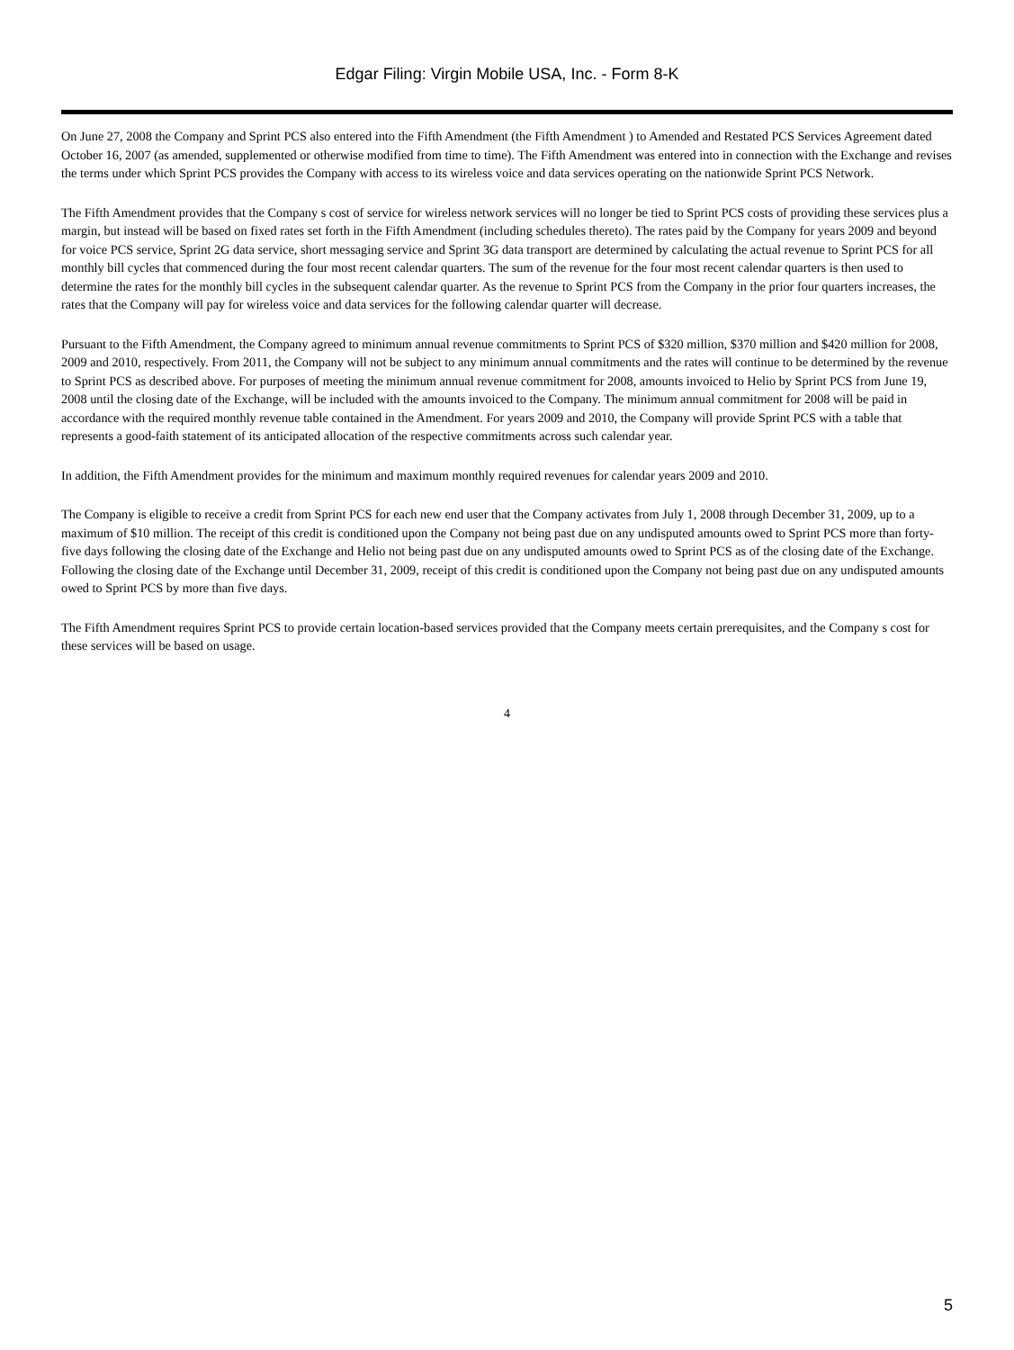Edgar Filing: Virgin Mobile USA, Inc. - Form 8-K
On June 27, 2008 the Company and Sprint PCS also entered into the Fifth Amendment (the Fifth Amendment ) to Amended and Restated PCS Services Agreement dated October 16, 2007 (as amended, supplemented or otherwise modified from time to time). The Fifth Amendment was entered into in connection with the Exchange and revises the terms under which Sprint PCS provides the Company with access to its wireless voice and data services operating on the nationwide Sprint PCS Network.
The Fifth Amendment provides that the Company s cost of service for wireless network services will no longer be tied to Sprint PCS costs of providing these services plus a margin, but instead will be based on fixed rates set forth in the Fifth Amendment (including schedules thereto). The rates paid by the Company for years 2009 and beyond for voice PCS service, Sprint 2G data service, short messaging service and Sprint 3G data transport are determined by calculating the actual revenue to Sprint PCS for all monthly bill cycles that commenced during the four most recent calendar quarters. The sum of the revenue for the four most recent calendar quarters is then used to determine the rates for the monthly bill cycles in the subsequent calendar quarter. As the revenue to Sprint PCS from the Company in the prior four quarters increases, the rates that the Company will pay for wireless voice and data services for the following calendar quarter will decrease.
Pursuant to the Fifth Amendment, the Company agreed to minimum annual revenue commitments to Sprint PCS of $320 million, $370 million and $420 million for 2008, 2009 and 2010, respectively. From 2011, the Company will not be subject to any minimum annual commitments and the rates will continue to be determined by the revenue to Sprint PCS as described above. For purposes of meeting the minimum annual revenue commitment for 2008, amounts invoiced to Helio by Sprint PCS from June 19, 2008 until the closing date of the Exchange, will be included with the amounts invoiced to the Company. The minimum annual commitment for 2008 will be paid in accordance with the required monthly revenue table contained in the Amendment. For years 2009 and 2010, the Company will provide Sprint PCS with a table that represents a good-faith statement of its anticipated allocation of the respective commitments across such calendar year.
In addition, the Fifth Amendment provides for the minimum and maximum monthly required revenues for calendar years 2009 and 2010.
The Company is eligible to receive a credit from Sprint PCS for each new end user that the Company activates from July 1, 2008 through December 31, 2009, up to a maximum of $10 million. The receipt of this credit is conditioned upon the Company not being past due on any undisputed amounts owed to Sprint PCS more than forty-five days following the closing date of the Exchange and Helio not being past due on any undisputed amounts owed to Sprint PCS as of the closing date of the Exchange. Following the closing date of the Exchange until December 31, 2009, receipt of this credit is conditioned upon the Company not being past due on any undisputed amounts owed to Sprint PCS by more than five days.
The Fifth Amendment requires Sprint PCS to provide certain location-based services provided that the Company meets certain prerequisites, and the Company s cost for these services will be based on usage.
4
5